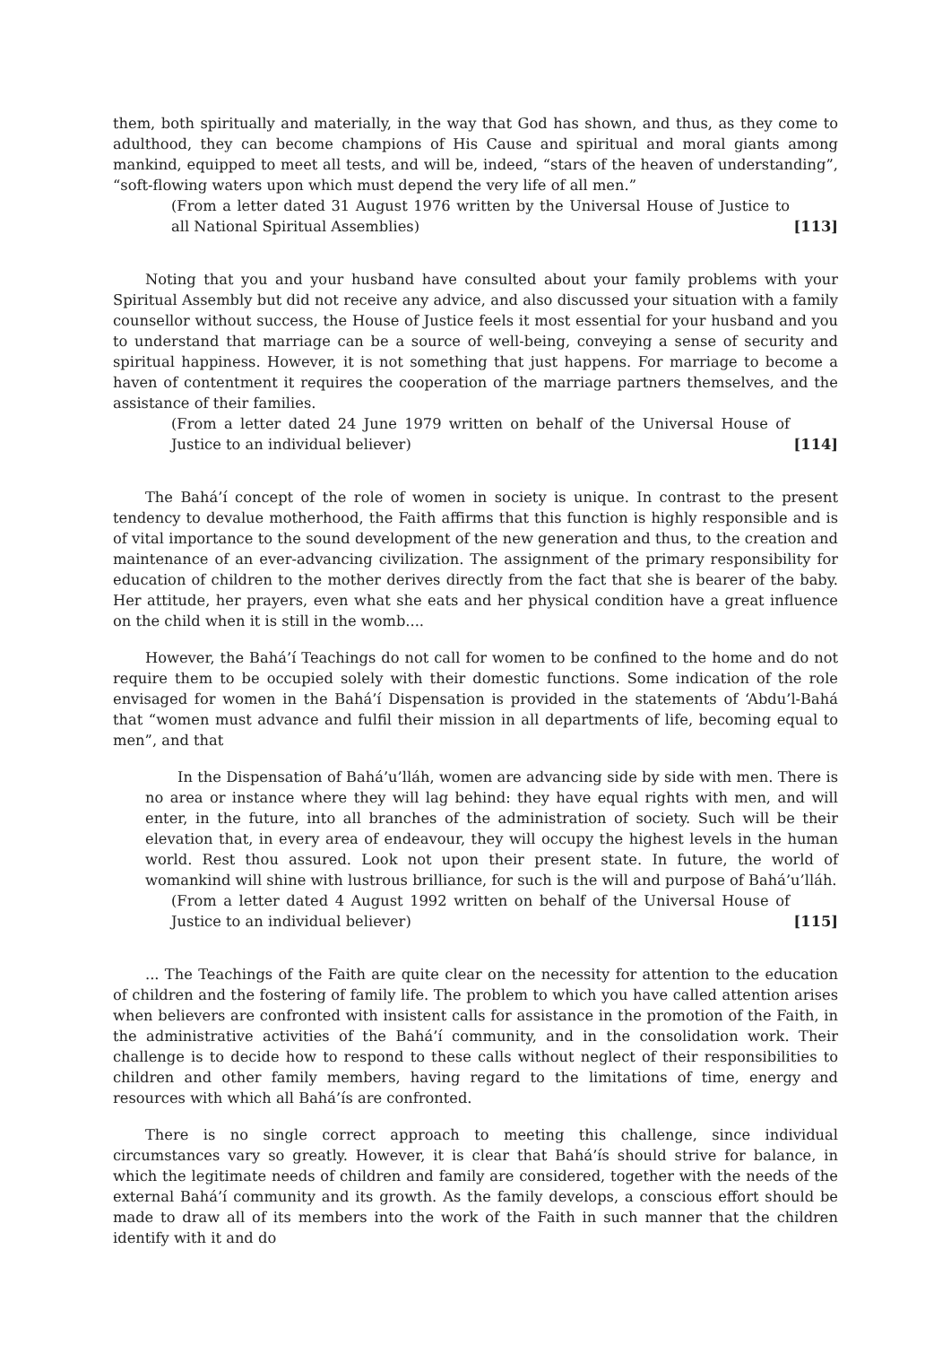them, both spiritually and materially, in the way that God has shown, and thus, as they come to adulthood, they can become champions of His Cause and spiritual and moral giants among mankind, equipped to meet all tests, and will be, indeed, “stars of the heaven of understanding”, “soft-flowing waters upon which must depend the very life of all men.”
(From a letter dated 31 August 1976 written by the Universal House of Justice to all National Spiritual Assemblies) [113]
Noting that you and your husband have consulted about your family problems with your Spiritual Assembly but did not receive any advice, and also discussed your situation with a family counsellor without success, the House of Justice feels it most essential for your husband and you to understand that marriage can be a source of well-being, conveying a sense of security and spiritual happiness. However, it is not something that just happens. For marriage to become a haven of contentment it requires the cooperation of the marriage partners themselves, and the assistance of their families.
(From a letter dated 24 June 1979 written on behalf of the Universal House of Justice to an individual believer) [114]
The Bahá’í concept of the role of women in society is unique. In contrast to the present tendency to devalue motherhood, the Faith affirms that this function is highly responsible and is of vital importance to the sound development of the new generation and thus, to the creation and maintenance of an ever-advancing civilization. The assignment of the primary responsibility for education of children to the mother derives directly from the fact that she is bearer of the baby. Her attitude, her prayers, even what she eats and her physical condition have a great influence on the child when it is still in the womb....
However, the Bahá’í Teachings do not call for women to be confined to the home and do not require them to be occupied solely with their domestic functions. Some indication of the role envisaged for women in the Bahá’í Dispensation is provided in the statements of ‘Abdu’l-Bahá that “women must advance and fulfil their mission in all departments of life, becoming equal to men”, and that
In the Dispensation of Bahá’u’lláh, women are advancing side by side with men. There is no area or instance where they will lag behind: they have equal rights with men, and will enter, in the future, into all branches of the administration of society. Such will be their elevation that, in every area of endeavour, they will occupy the highest levels in the human world. Rest thou assured. Look not upon their present state. In future, the world of womankind will shine with lustrous brilliance, for such is the will and purpose of Bahá’u’lláh.
(From a letter dated 4 August 1992 written on behalf of the Universal House of Justice to an individual believer) [115]
... The Teachings of the Faith are quite clear on the necessity for attention to the education of children and the fostering of family life. The problem to which you have called attention arises when believers are confronted with insistent calls for assistance in the promotion of the Faith, in the administrative activities of the Bahá’í community, and in the consolidation work. Their challenge is to decide how to respond to these calls without neglect of their responsibilities to children and other family members, having regard to the limitations of time, energy and resources with which all Bahá’ís are confronted.
There is no single correct approach to meeting this challenge, since individual circumstances vary so greatly. However, it is clear that Bahá’ís should strive for balance, in which the legitimate needs of children and family are considered, together with the needs of the external Bahá’í community and its growth. As the family develops, a conscious effort should be made to draw all of its members into the work of the Faith in such manner that the children identify with it and do